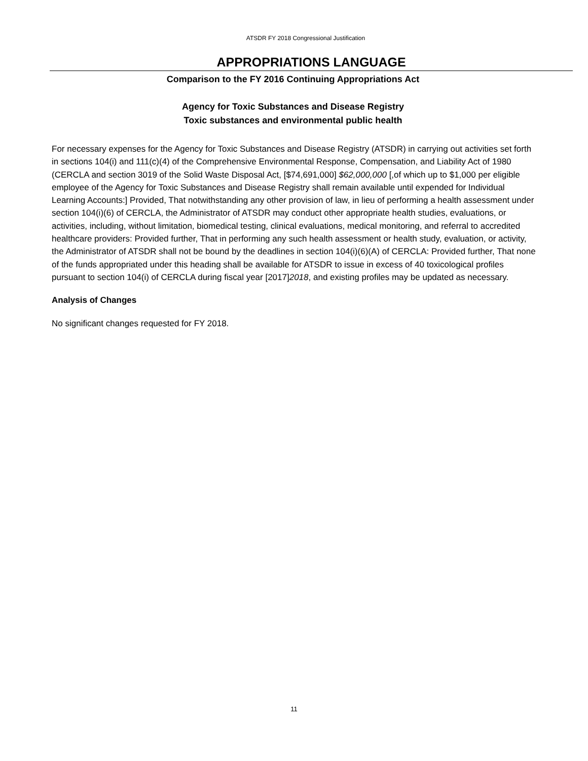ATSDR FY 2018 Congressional Justification
APPROPRIATIONS LANGUAGE
Comparison to the FY 2016 Continuing Appropriations Act
Agency for Toxic Substances and Disease Registry
Toxic substances and environmental public health
For necessary expenses for the Agency for Toxic Substances and Disease Registry (ATSDR) in carrying out activities set forth in sections 104(i) and 111(c)(4) of the Comprehensive Environmental Response, Compensation, and Liability Act of 1980 (CERCLA and section 3019 of the Solid Waste Disposal Act, [$74,691,000] $62,000,000 [,of which up to $1,000 per eligible employee of the Agency for Toxic Substances and Disease Registry shall remain available until expended for Individual Learning Accounts:] Provided, That notwithstanding any other provision of law, in lieu of performing a health assessment under section 104(i)(6) of CERCLA, the Administrator of ATSDR may conduct other appropriate health studies, evaluations, or activities, including, without limitation, biomedical testing, clinical evaluations, medical monitoring, and referral to accredited healthcare providers: Provided further, That in performing any such health assessment or health study, evaluation, or activity, the Administrator of ATSDR shall not be bound by the deadlines in section 104(i)(6)(A) of CERCLA: Provided further, That none of the funds appropriated under this heading shall be available for ATSDR to issue in excess of 40 toxicological profiles pursuant to section 104(i) of CERCLA during fiscal year [2017]2018, and existing profiles may be updated as necessary.
Analysis of Changes
No significant changes requested for FY 2018.
11